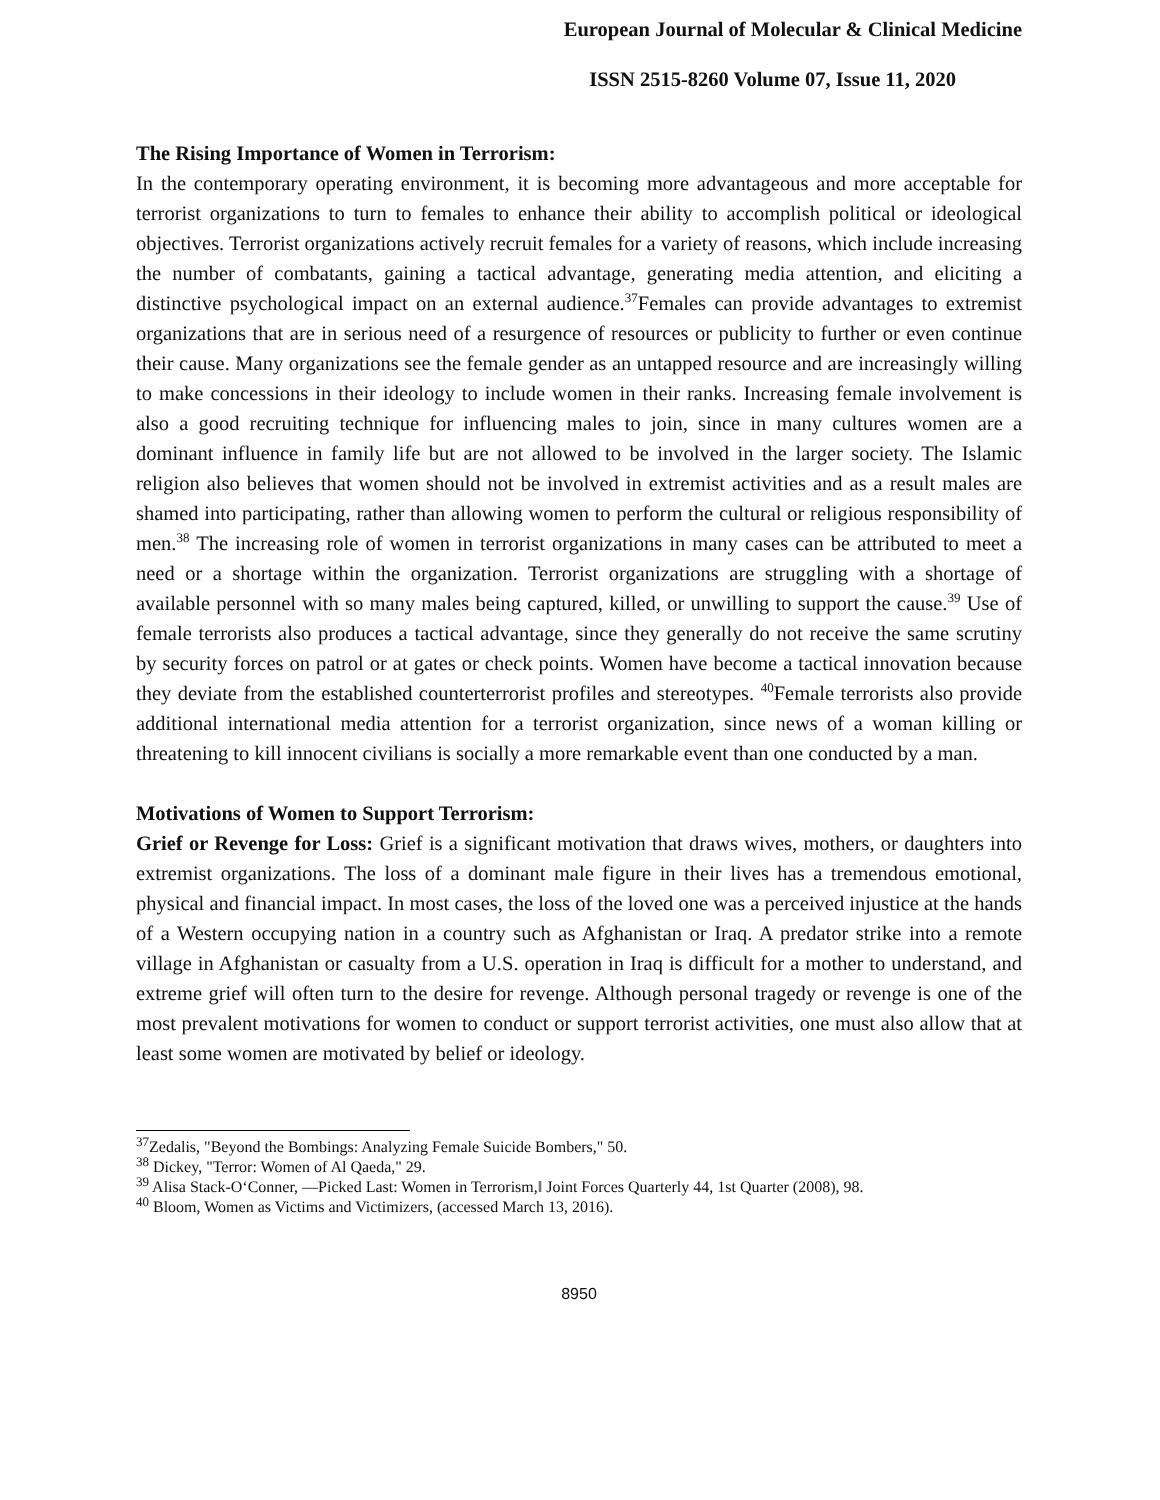European Journal of Molecular & Clinical Medicine
ISSN 2515-8260 Volume 07, Issue 11, 2020
The Rising Importance of Women in Terrorism:
In the contemporary operating environment, it is becoming more advantageous and more acceptable for terrorist organizations to turn to females to enhance their ability to accomplish political or ideological objectives. Terrorist organizations actively recruit females for a variety of reasons, which include increasing the number of combatants, gaining a tactical advantage, generating media attention, and eliciting a distinctive psychological impact on an external audience.<sup>37</sup>Females can provide advantages to extremist organizations that are in serious need of a resurgence of resources or publicity to further or even continue their cause. Many organizations see the female gender as an untapped resource and are increasingly willing to make concessions in their ideology to include women in their ranks. Increasing female involvement is also a good recruiting technique for influencing males to join, since in many cultures women are a dominant influence in family life but are not allowed to be involved in the larger society. The Islamic religion also believes that women should not be involved in extremist activities and as a result males are shamed into participating, rather than allowing women to perform the cultural or religious responsibility of men.<sup>38</sup> The increasing role of women in terrorist organizations in many cases can be attributed to meet a need or a shortage within the organization. Terrorist organizations are struggling with a shortage of available personnel with so many males being captured, killed, or unwilling to support the cause.<sup>39</sup> Use of female terrorists also produces a tactical advantage, since they generally do not receive the same scrutiny by security forces on patrol or at gates or check points. Women have become a tactical innovation because they deviate from the established counterterrorist profiles and stereotypes. <sup>40</sup>Female terrorists also provide additional international media attention for a terrorist organization, since news of a woman killing or threatening to kill innocent civilians is socially a more remarkable event than one conducted by a man.
Motivations of Women to Support Terrorism:
Grief or Revenge for Loss: Grief is a significant motivation that draws wives, mothers, or daughters into extremist organizations. The loss of a dominant male figure in their lives has a tremendous emotional, physical and financial impact. In most cases, the loss of the loved one was a perceived injustice at the hands of a Western occupying nation in a country such as Afghanistan or Iraq. A predator strike into a remote village in Afghanistan or casualty from a U.S. operation in Iraq is difficult for a mother to understand, and extreme grief will often turn to the desire for revenge. Although personal tragedy or revenge is one of the most prevalent motivations for women to conduct or support terrorist activities, one must also allow that at least some women are motivated by belief or ideology.
<sup>37</sup> Zedalis, "Beyond the Bombings: Analyzing Female Suicide Bombers," 50.
<sup>38</sup> Dickey, "Terror: Women of Al Qaeda," 29.
<sup>39</sup> Alisa Stack-O‘Conner, ―Picked Last: Women in Terrorism,‖ Joint Forces Quarterly 44, 1st Quarter (2008), 98.
<sup>40</sup> Bloom, Women as Victims and Victimizers, (accessed March 13, 2016).
8950